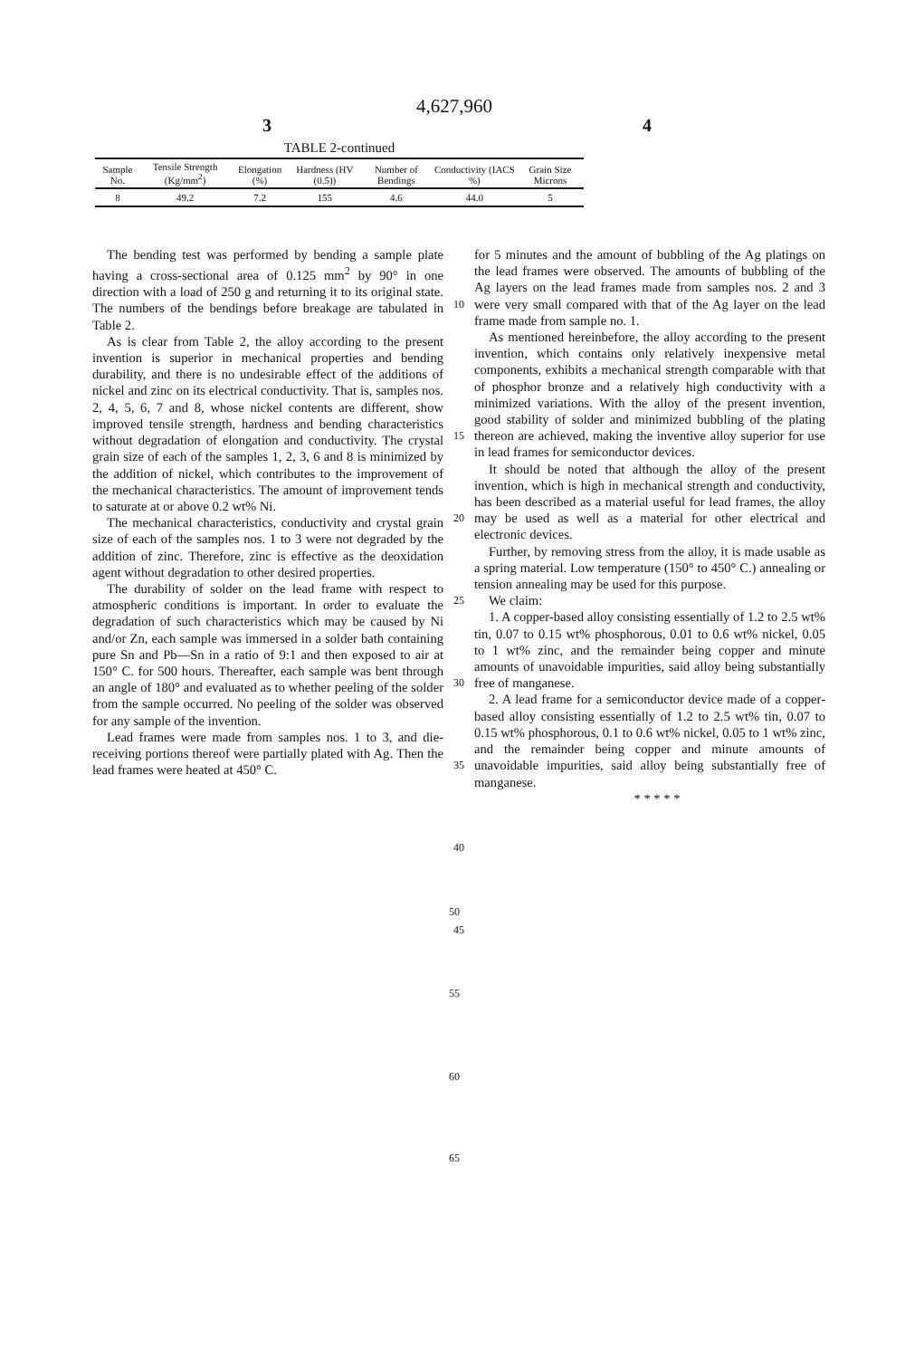3
4,627,960
4
TABLE 2-continued
| Sample No. | Tensile Strength (Kg/mm<sup>2</sup>) | Elongation (%) | Hardness (HV (0.5)) | Number of Bendings | Conductivity (IACS %) | Grain Size Microns |
| --- | --- | --- | --- | --- | --- | --- |
| 8 | 49.2 | 7.2 | 155 | 4.6 | 44.0 | 5 |
The bending test was performed by bending a sample plate having a cross-sectional area of 0.125 mm<sup>2</sup> by 90° in one direction with a load of 250 g and returning it to its original state. The numbers of the bendings before breakage are tabulated in Table 2.
As is clear from Table 2, the alloy according to the present invention is superior in mechanical properties and bending durability, and there is no undesirable effect of the additions of nickel and zinc on its electrical conductivity. That is, samples nos. 2, 4, 5, 6, 7 and 8, whose nickel contents are different, show improved tensile strength, hardness and bending characteristics without degradation of elongation and conductivity. The crystal grain size of each of the samples 1, 2, 3, 6 and 8 is minimized by the addition of nickel, which contributes to the improvement of the mechanical characteristics. The amount of improvement tends to saturate at or above 0.2 wt% Ni.
The mechanical characteristics, conductivity and crystal grain size of each of the samples nos. 1 to 3 were not degraded by the addition of zinc. Therefore, zinc is effective as the deoxidation agent without degradation to other desired properties.
The durability of solder on the lead frame with respect to atmospheric conditions is important. In order to evaluate the degradation of such characteristics which may be caused by Ni and/or Zn, each sample was immersed in a solder bath containing pure Sn and Pb—Sn in a ratio of 9:1 and then exposed to air at 150° C. for 500 hours. Thereafter, each sample was bent through an angle of 180° and evaluated as to whether peeling of the solder from the sample occurred. No peeling of the solder was observed for any sample of the invention.
Lead frames were made from samples nos. 1 to 3, and die-receiving portions thereof were partially plated with Ag. Then the lead frames were heated at 450° C.
10
15
20
25
30
35
40
45
for 5 minutes and the amount of bubbling of the Ag platings on the lead frames were observed. The amounts of bubbling of the Ag layers on the lead frames made from samples nos. 2 and 3 were very small compared with that of the Ag layer on the lead frame made from sample no. 1.
As mentioned hereinbefore, the alloy according to the present invention, which contains only relatively inexpensive metal components, exhibits a mechanical strength comparable with that of phosphor bronze and a relatively high conductivity with a minimized variations. With the alloy of the present invention, good stability of solder and minimized bubbling of the plating thereon are achieved, making the inventive alloy superior for use in lead frames for semiconductor devices.
It should be noted that although the alloy of the present invention, which is high in mechanical strength and conductivity, has been described as a material useful for lead frames, the alloy may be used as well as a material for other electrical and electronic devices.
Further, by removing stress from the alloy, it is made usable as a spring material. Low temperature (150° to 450° C.) annealing or tension annealing may be used for this purpose.
We claim:
1. A copper-based alloy consisting essentially of 1.2 to 2.5 wt% tin, 0.07 to 0.15 wt% phosphorous, 0.01 to 0.6 wt% nickel, 0.05 to 1 wt% zinc, and the remainder being copper and minute amounts of unavoidable impurities, said alloy being substantially free of manganese.
2. A lead frame for a semiconductor device made of a copper-based alloy consisting essentially of 1.2 to 2.5 wt% tin, 0.07 to 0.15 wt% phosphorous, 0.1 to 0.6 wt% nickel, 0.05 to 1 wt% zinc, and the remainder being copper and minute amounts of unavoidable impurities, said alloy being substantially free of manganese.
* * * * *
50
55
60
65